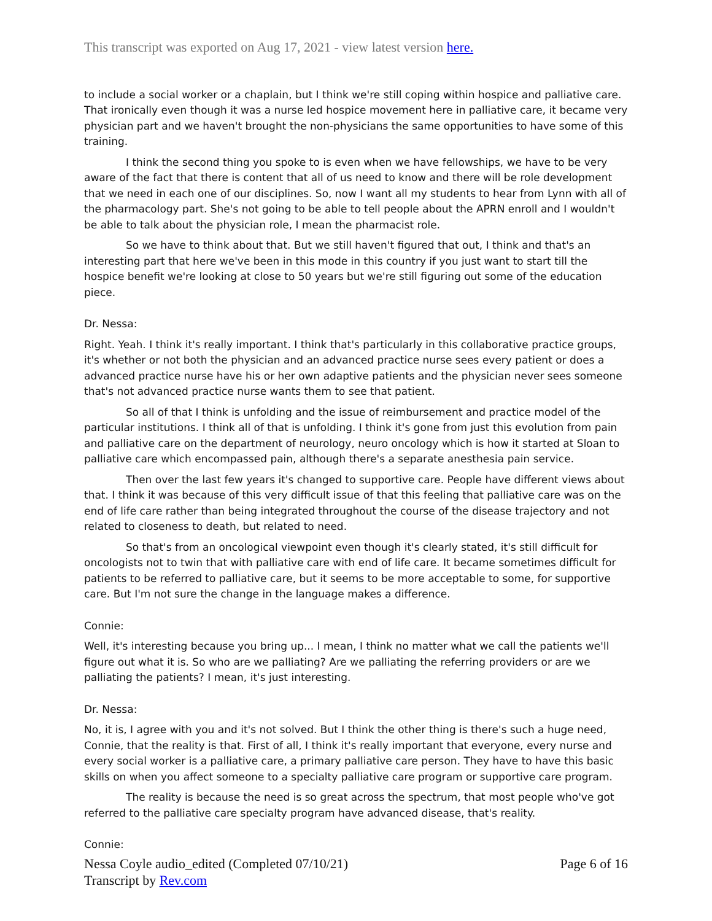This transcript was exported on Aug 17, 2021 - view latest version here.
to include a social worker or a chaplain, but I think we're still coping within hospice and palliative care. That ironically even though it was a nurse led hospice movement here in palliative care, it became very physician part and we haven't brought the non-physicians the same opportunities to have some of this training.
I think the second thing you spoke to is even when we have fellowships, we have to be very aware of the fact that there is content that all of us need to know and there will be role development that we need in each one of our disciplines. So, now I want all my students to hear from Lynn with all of the pharmacology part. She's not going to be able to tell people about the APRN enroll and I wouldn't be able to talk about the physician role, I mean the pharmacist role.
So we have to think about that. But we still haven't figured that out, I think and that's an interesting part that here we've been in this mode in this country if you just want to start till the hospice benefit we're looking at close to 50 years but we're still figuring out some of the education piece.
Dr. Nessa:
Right. Yeah. I think it's really important. I think that's particularly in this collaborative practice groups, it's whether or not both the physician and an advanced practice nurse sees every patient or does a advanced practice nurse have his or her own adaptive patients and the physician never sees someone that's not advanced practice nurse wants them to see that patient.
So all of that I think is unfolding and the issue of reimbursement and practice model of the particular institutions. I think all of that is unfolding. I think it's gone from just this evolution from pain and palliative care on the department of neurology, neuro oncology which is how it started at Sloan to palliative care which encompassed pain, although there's a separate anesthesia pain service.
Then over the last few years it's changed to supportive care. People have different views about that. I think it was because of this very difficult issue of that this feeling that palliative care was on the end of life care rather than being integrated throughout the course of the disease trajectory and not related to closeness to death, but related to need.
So that's from an oncological viewpoint even though it's clearly stated, it's still difficult for oncologists not to twin that with palliative care with end of life care. It became sometimes difficult for patients to be referred to palliative care, but it seems to be more acceptable to some, for supportive care. But I'm not sure the change in the language makes a difference.
Connie:
Well, it's interesting because you bring up... I mean, I think no matter what we call the patients we'll figure out what it is. So who are we palliating? Are we palliating the referring providers or are we palliating the patients? I mean, it's just interesting.
Dr. Nessa:
No, it is, I agree with you and it's not solved. But I think the other thing is there's such a huge need, Connie, that the reality is that. First of all, I think it's really important that everyone, every nurse and every social worker is a palliative care, a primary palliative care person. They have to have this basic skills on when you affect someone to a specialty palliative care program or supportive care program.
The reality is because the need is so great across the spectrum, that most people who've got referred to the palliative care specialty program have advanced disease, that's reality.
Connie:
Page 6 of 16 Nessa Coyle audio_edited (Completed 07/10/21)
Transcript by Rev.com